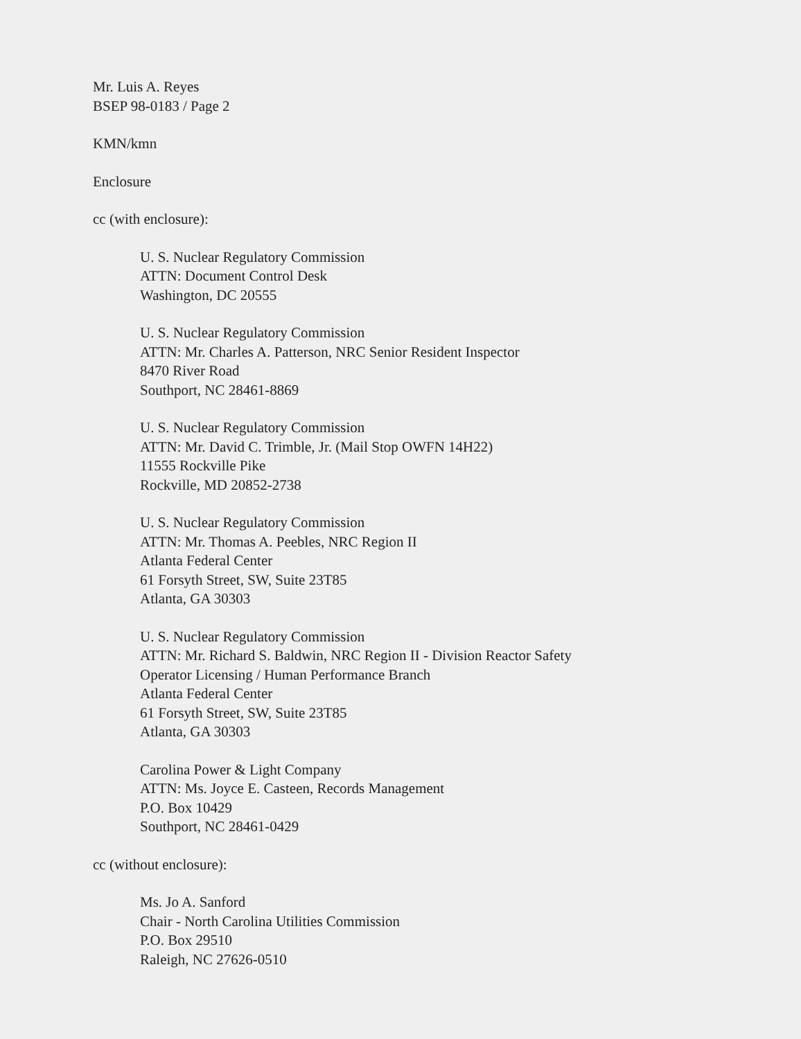Mr. Luis A. Reyes
BSEP 98-0183 / Page 2
KMN/kmn
Enclosure
cc (with enclosure):
U. S. Nuclear Regulatory Commission
ATTN: Document Control Desk
Washington, DC 20555
U. S. Nuclear Regulatory Commission
ATTN: Mr. Charles A. Patterson, NRC Senior Resident Inspector
8470 River Road
Southport, NC 28461-8869
U. S. Nuclear Regulatory Commission
ATTN: Mr. David C. Trimble, Jr. (Mail Stop OWFN 14H22)
11555 Rockville Pike
Rockville, MD 20852-2738
U. S. Nuclear Regulatory Commission
ATTN: Mr. Thomas A. Peebles, NRC Region II
Atlanta Federal Center
61 Forsyth Street, SW, Suite 23T85
Atlanta, GA 30303
U. S. Nuclear Regulatory Commission
ATTN: Mr. Richard S. Baldwin, NRC Region II - Division Reactor Safety
Operator Licensing / Human Performance Branch
Atlanta Federal Center
61 Forsyth Street, SW, Suite 23T85
Atlanta, GA 30303
Carolina Power & Light Company
ATTN: Ms. Joyce E. Casteen, Records Management
P.O. Box 10429
Southport, NC 28461-0429
cc (without enclosure):
Ms. Jo A. Sanford
Chair - North Carolina Utilities Commission
P.O. Box 29510
Raleigh, NC 27626-0510